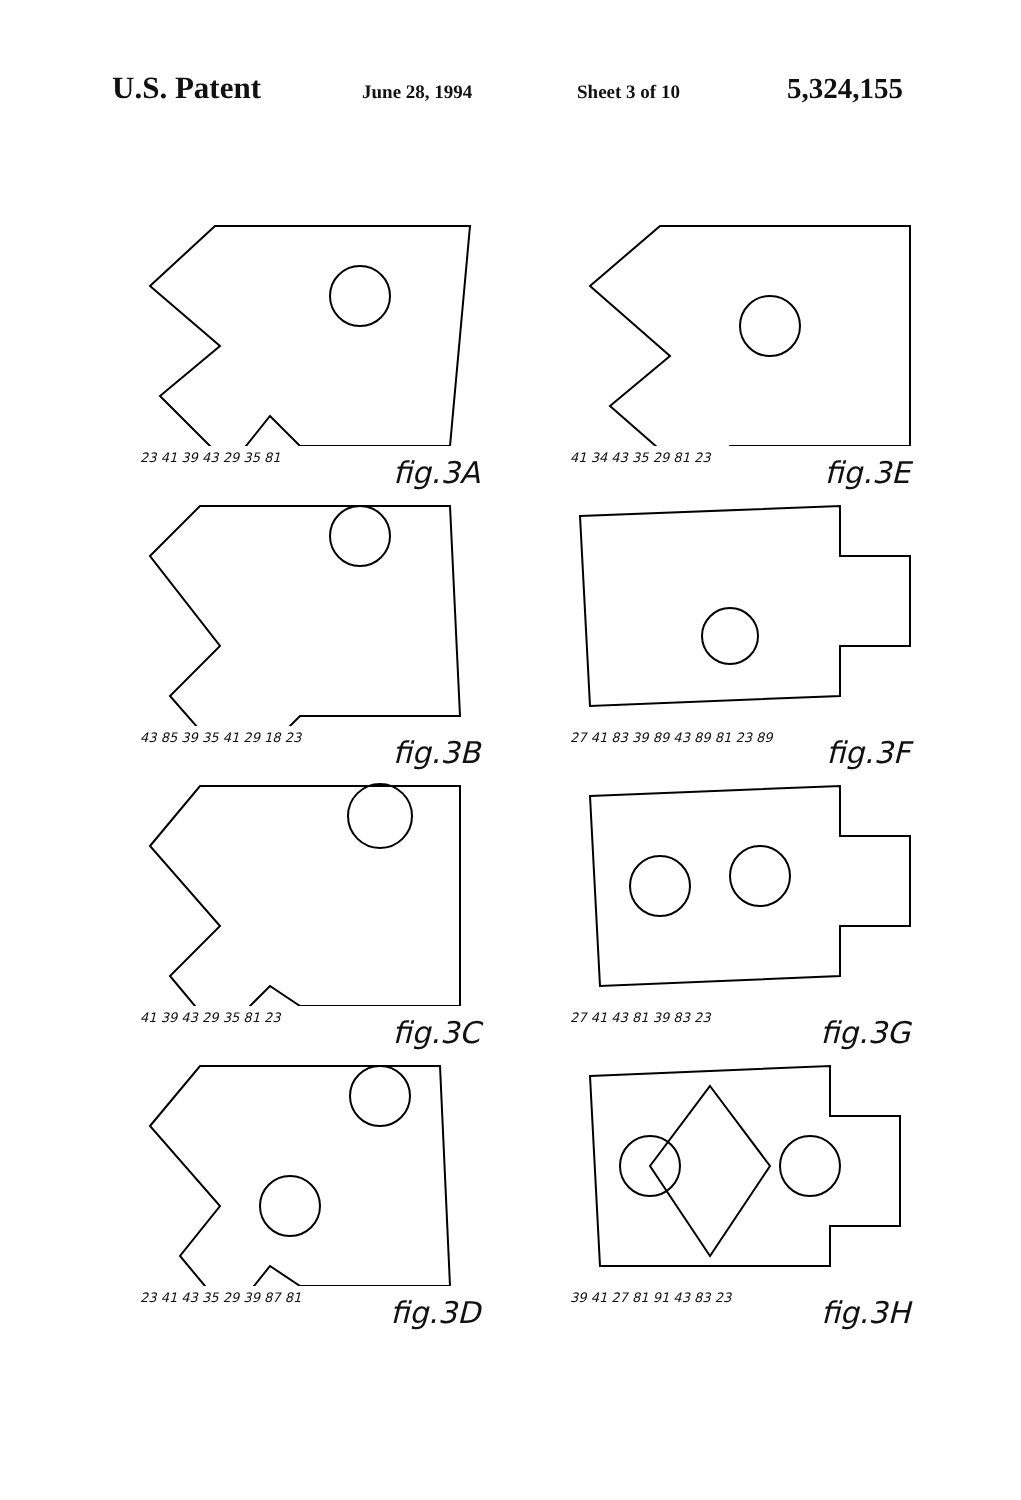U.S. Patent
June 28, 1994 Sheet 3 of 10
5,324,155
23 41 39 43 29 35 81
fig.3A
41 34 43 35 29 81 23
fig.3E
43 85 39 35 41 29 18 23
fig.3B
27 41 83 39 89 43 89 81 23 89
fig.3F
41 39 43 29 35 81 23
fig.3C
27 41 43 81 39 83 23
fig.3G
23 41 43 35 29 39 87 81
fig.3D
39 41 27 81 91 43 83 23
fig.3H